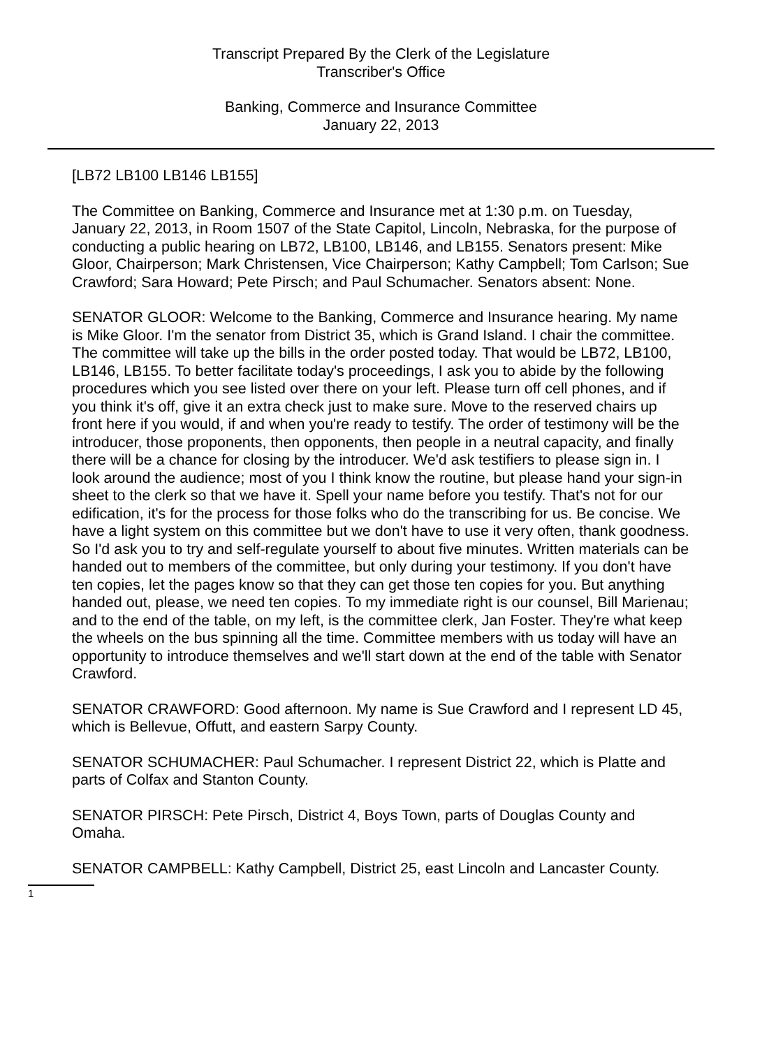Transcript Prepared By the Clerk of the Legislature
Transcriber's Office
Banking, Commerce and Insurance Committee
January 22, 2013
[LB72 LB100 LB146 LB155]
The Committee on Banking, Commerce and Insurance met at 1:30 p.m. on Tuesday, January 22, 2013, in Room 1507 of the State Capitol, Lincoln, Nebraska, for the purpose of conducting a public hearing on LB72, LB100, LB146, and LB155. Senators present: Mike Gloor, Chairperson; Mark Christensen, Vice Chairperson; Kathy Campbell; Tom Carlson; Sue Crawford; Sara Howard; Pete Pirsch; and Paul Schumacher. Senators absent: None.
SENATOR GLOOR: Welcome to the Banking, Commerce and Insurance hearing. My name is Mike Gloor. I'm the senator from District 35, which is Grand Island. I chair the committee. The committee will take up the bills in the order posted today. That would be LB72, LB100, LB146, LB155. To better facilitate today's proceedings, I ask you to abide by the following procedures which you see listed over there on your left. Please turn off cell phones, and if you think it's off, give it an extra check just to make sure. Move to the reserved chairs up front here if you would, if and when you're ready to testify. The order of testimony will be the introducer, those proponents, then opponents, then people in a neutral capacity, and finally there will be a chance for closing by the introducer. We'd ask testifiers to please sign in. I look around the audience; most of you I think know the routine, but please hand your sign-in sheet to the clerk so that we have it. Spell your name before you testify. That's not for our edification, it's for the process for those folks who do the transcribing for us. Be concise. We have a light system on this committee but we don't have to use it very often, thank goodness. So I'd ask you to try and self-regulate yourself to about five minutes. Written materials can be handed out to members of the committee, but only during your testimony. If you don't have ten copies, let the pages know so that they can get those ten copies for you. But anything handed out, please, we need ten copies. To my immediate right is our counsel, Bill Marienau; and to the end of the table, on my left, is the committee clerk, Jan Foster. They're what keep the wheels on the bus spinning all the time. Committee members with us today will have an opportunity to introduce themselves and we'll start down at the end of the table with Senator Crawford.
SENATOR CRAWFORD: Good afternoon. My name is Sue Crawford and I represent LD 45, which is Bellevue, Offutt, and eastern Sarpy County.
SENATOR SCHUMACHER: Paul Schumacher. I represent District 22, which is Platte and parts of Colfax and Stanton County.
SENATOR PIRSCH: Pete Pirsch, District 4, Boys Town, parts of Douglas County and Omaha.
SENATOR CAMPBELL: Kathy Campbell, District 25, east Lincoln and Lancaster County.
1